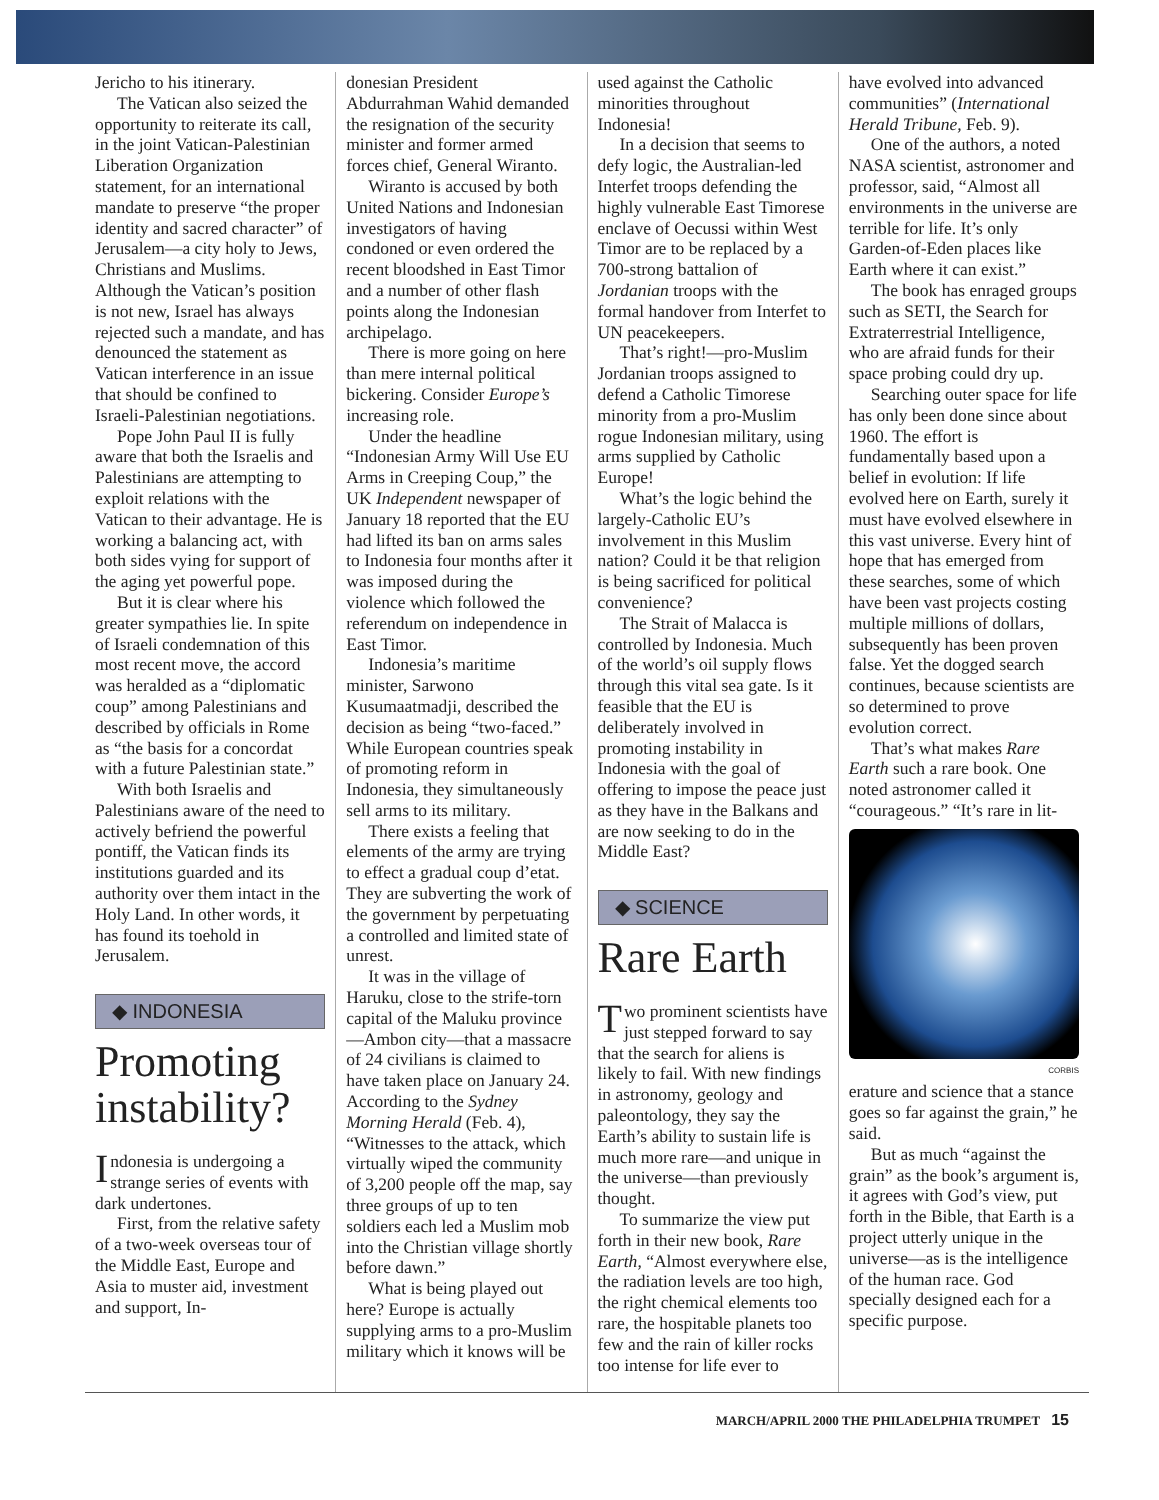Jericho to his itinerary.
The Vatican also seized the opportunity to reiterate its call, in the joint Vatican-Palestinian Liberation Organization statement, for an international mandate to preserve “the proper identity and sacred character” of Jerusalem—a city holy to Jews, Christians and Muslims. Although the Vatican’s position is not new, Israel has always rejected such a mandate, and has denounced the statement as Vatican interference in an issue that should be confined to Israeli-Palestinian negotiations.
Pope John Paul II is fully aware that both the Israelis and Palestinians are attempting to exploit relations with the Vatican to their advantage. He is working a balancing act, with both sides vying for support of the aging yet powerful pope.
But it is clear where his greater sympathies lie. In spite of Israeli condemnation of this most recent move, the accord was heralded as a “diplomatic coup” among Palestinians and described by officials in Rome as “the basis for a concordat with a future Palestinian state.”
With both Israelis and Palestinians aware of the need to actively befriend the powerful pontiff, the Vatican finds its institutions guarded and its authority over them intact in the Holy Land. In other words, it has found its toehold in Jerusalem.
◆ INDONESIA
Promoting instability?
Indonesia is undergoing a strange series of events with dark undertones.
First, from the relative safety of a two-week overseas tour of the Middle East, Europe and Asia to muster aid, investment and support, In-
donesian President Abdurrahman Wahid demanded the resignation of the security minister and former armed forces chief, General Wiranto.
Wiranto is accused by both United Nations and Indonesian investigators of having condoned or even ordered the recent bloodshed in East Timor and a number of other flash points along the Indonesian archipelago.
There is more going on here than mere internal political bickering. Consider Europe’s increasing role.
Under the headline “Indonesian Army Will Use EU Arms in Creeping Coup,” the UK Independent newspaper of January 18 reported that the EU had lifted its ban on arms sales to Indonesia four months after it was imposed during the violence which followed the referendum on independence in East Timor.
Indonesia’s maritime minister, Sarwono Kusumaatmadji, described the decision as being “two-faced.” While European countries speak of promoting reform in Indonesia, they simultaneously sell arms to its military.
There exists a feeling that elements of the army are trying to effect a gradual coup d’etat. They are subverting the work of the government by perpetuating a controlled and limited state of unrest.
It was in the village of Haruku, close to the strife-torn capital of the Maluku province—Ambon city—that a massacre of 24 civilians is claimed to have taken place on January 24. According to the Sydney Morning Herald (Feb. 4), “Witnesses to the attack, which virtually wiped the community of 3,200 people off the map, say three groups of up to ten soldiers each led a Muslim mob into the Christian village shortly before dawn.”
What is being played out here? Europe is actually supplying arms to a pro-Muslim military which it knows will be
used against the Catholic minorities throughout Indonesia!
In a decision that seems to defy logic, the Australian-led Interfet troops defending the highly vulnerable East Timorese enclave of Oecussi within West Timor are to be replaced by a 700-strong battalion of Jordanian troops with the formal handover from Interfet to UN peacekeepers.
That’s right!—pro-Muslim Jordanian troops assigned to defend a Catholic Timorese minority from a pro-Muslim rogue Indonesian military, using arms supplied by Catholic Europe!
What’s the logic behind the largely-Catholic EU’s involvement in this Muslim nation? Could it be that religion is being sacrificed for political convenience?
The Strait of Malacca is controlled by Indonesia. Much of the world’s oil supply flows through this vital sea gate. Is it feasible that the EU is deliberately involved in promoting instability in Indonesia with the goal of offering to impose the peace just as they have in the Balkans and are now seeking to do in the Middle East?
◆ SCIENCE
Rare Earth
Two prominent scientists have just stepped forward to say that the search for aliens is likely to fail. With new findings in astronomy, geology and paleontology, they say the Earth’s ability to sustain life is much more rare—and unique in the universe—than previously thought.
To summarize the view put forth in their new book, Rare Earth, “Almost everywhere else, the radiation levels are too high, the right chemical elements too rare, the hospitable planets too few and the rain of killer rocks too intense for life ever to
have evolved into advanced communities” (International Herald Tribune, Feb. 9).
One of the authors, a noted NASA scientist, astronomer and professor, said, “Almost all environments in the universe are terrible for life. It’s only Garden-of-Eden places like Earth where it can exist.”
The book has enraged groups such as SETI, the Search for Extraterrestrial Intelligence, who are afraid funds for their space probing could dry up.
Searching outer space for life has only been done since about 1960. The effort is fundamentally based upon a belief in evolution: If life evolved here on Earth, surely it must have evolved elsewhere in this vast universe. Every hint of hope that has emerged from these searches, some of which have been vast projects costing multiple millions of dollars, subsequently has been proven false. Yet the dogged search continues, because scientists are so determined to prove evolution correct.
That’s what makes Rare Earth such a rare book. One noted astronomer called it “courageous.” “It’s rare in lit-
CORBIS
erature and science that a stance goes so far against the grain,” he said.
But as much “against the grain” as the book’s argument is, it agrees with God’s view, put forth in the Bible, that Earth is a project utterly unique in the universe—as is the intelligence of the human race. God specially designed each for a specific purpose.
MARCH/APRIL 2000 THE PHILADELPHIA TRUMPET 15